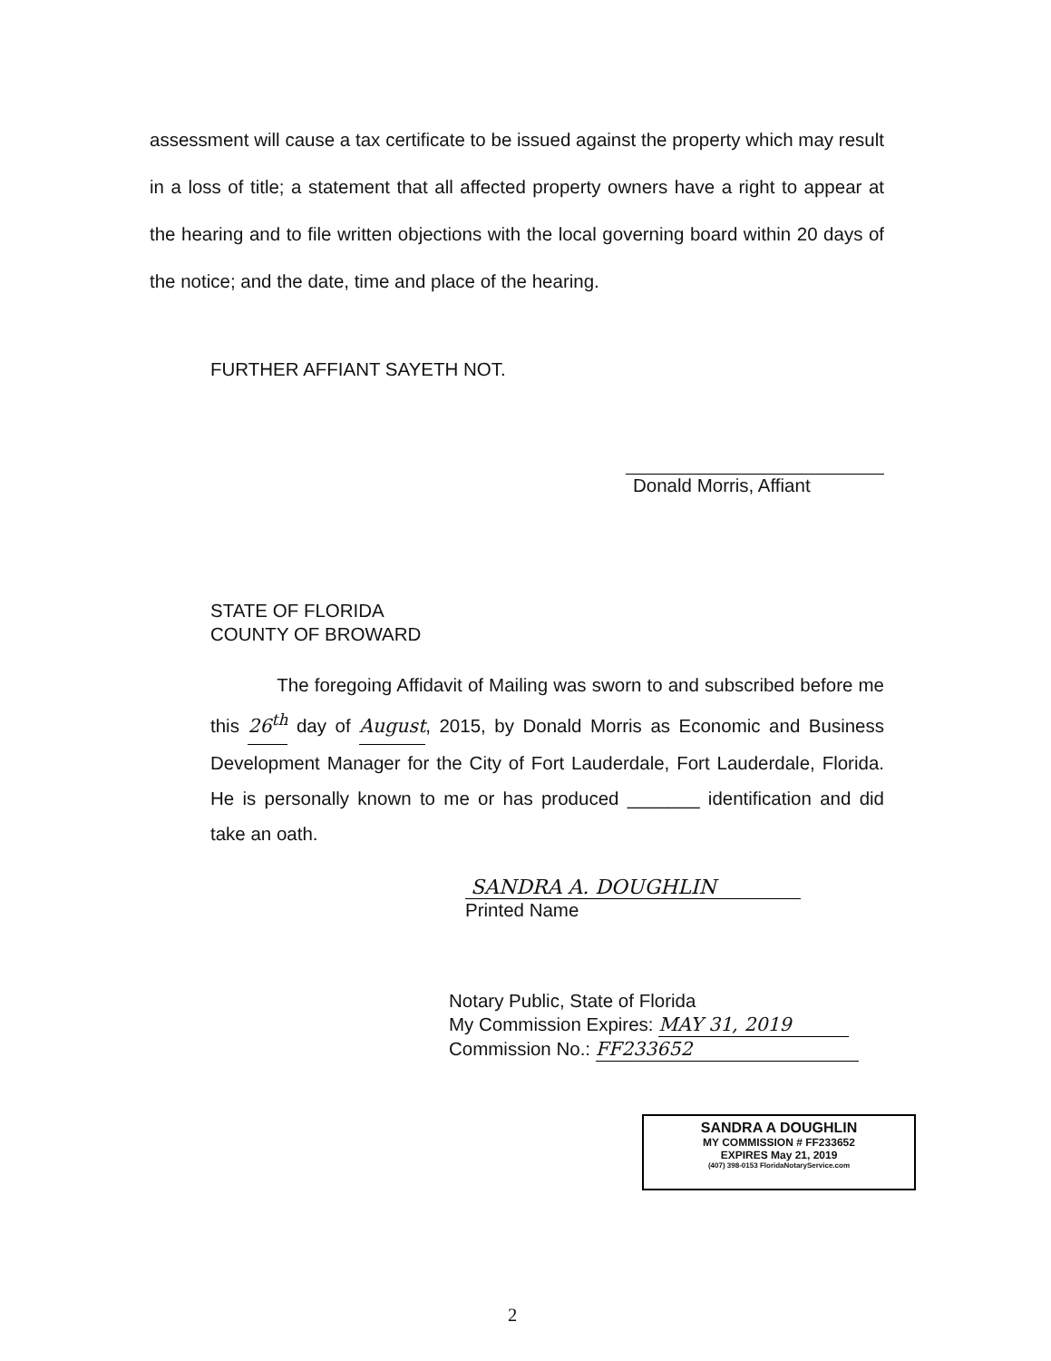assessment will cause a tax certificate to be issued against the property which may result in a loss of title; a statement that all affected property owners have a right to appear at the hearing and to file written objections with the local governing board within 20 days of the notice; and the date, time and place of the hearing.
FURTHER AFFIANT SAYETH NOT.
Donald Morris, Affiant
STATE OF FLORIDA
COUNTY OF BROWARD
The foregoing Affidavit of Mailing was sworn to and subscribed before me this 26<sup>th</sup> day of August, 2015, by Donald Morris as Economic and Business Development Manager for the City of Fort Lauderdale, Fort Lauderdale, Florida. He is personally known to me or has produced _______ identification and did take an oath.
SANDRA A. DOUGHLIN
Printed Name
Notary Public, State of Florida
My Commission Expires: MAY 31, 2019
Commission No.: FF233652
SANDRA A DOUGHLIN
MY COMMISSION # FF233652
EXPIRES May 21, 2019
(407) 398-0153 FloridaNotaryService.com
2